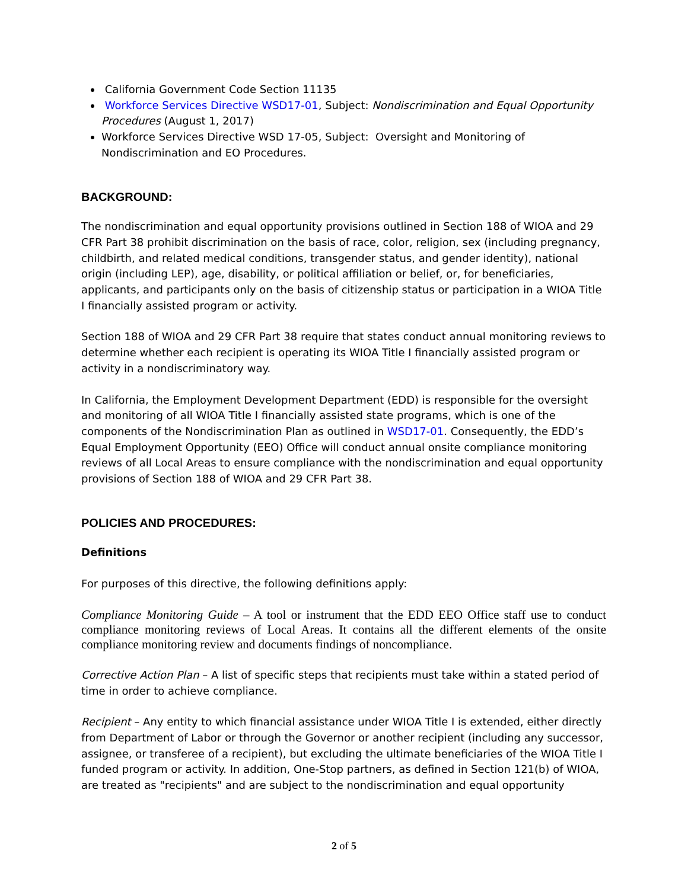California Government Code Section 11135
Workforce Services Directive WSD17-01, Subject: Nondiscrimination and Equal Opportunity Procedures (August 1, 2017)
Workforce Services Directive WSD 17-05, Subject: Oversight and Monitoring of Nondiscrimination and EO Procedures.
BACKGROUND:
The nondiscrimination and equal opportunity provisions outlined in Section 188 of WIOA and 29 CFR Part 38 prohibit discrimination on the basis of race, color, religion, sex (including pregnancy, childbirth, and related medical conditions, transgender status, and gender identity), national origin (including LEP), age, disability, or political affiliation or belief, or, for beneficiaries, applicants, and participants only on the basis of citizenship status or participation in a WIOA Title I financially assisted program or activity.
Section 188 of WIOA and 29 CFR Part 38 require that states conduct annual monitoring reviews to determine whether each recipient is operating its WIOA Title I financially assisted program or activity in a nondiscriminatory way.
In California, the Employment Development Department (EDD) is responsible for the oversight and monitoring of all WIOA Title I financially assisted state programs, which is one of the components of the Nondiscrimination Plan as outlined in WSD17-01. Consequently, the EDD’s Equal Employment Opportunity (EEO) Office will conduct annual onsite compliance monitoring reviews of all Local Areas to ensure compliance with the nondiscrimination and equal opportunity provisions of Section 188 of WIOA and 29 CFR Part 38.
POLICIES AND PROCEDURES:
Definitions
For purposes of this directive, the following definitions apply:
Compliance Monitoring Guide – A tool or instrument that the EDD EEO Office staff use to conduct compliance monitoring reviews of Local Areas. It contains all the different elements of the onsite compliance monitoring review and documents findings of noncompliance.
Corrective Action Plan – A list of specific steps that recipients must take within a stated period of time in order to achieve compliance.
Recipient – Any entity to which financial assistance under WIOA Title I is extended, either directly from Department of Labor or through the Governor or another recipient (including any successor, assignee, or transferee of a recipient), but excluding the ultimate beneficiaries of the WIOA Title I funded program or activity. In addition, One-Stop partners, as defined in Section 121(b) of WIOA, are treated as "recipients" and are subject to the nondiscrimination and equal opportunity
2 of 5